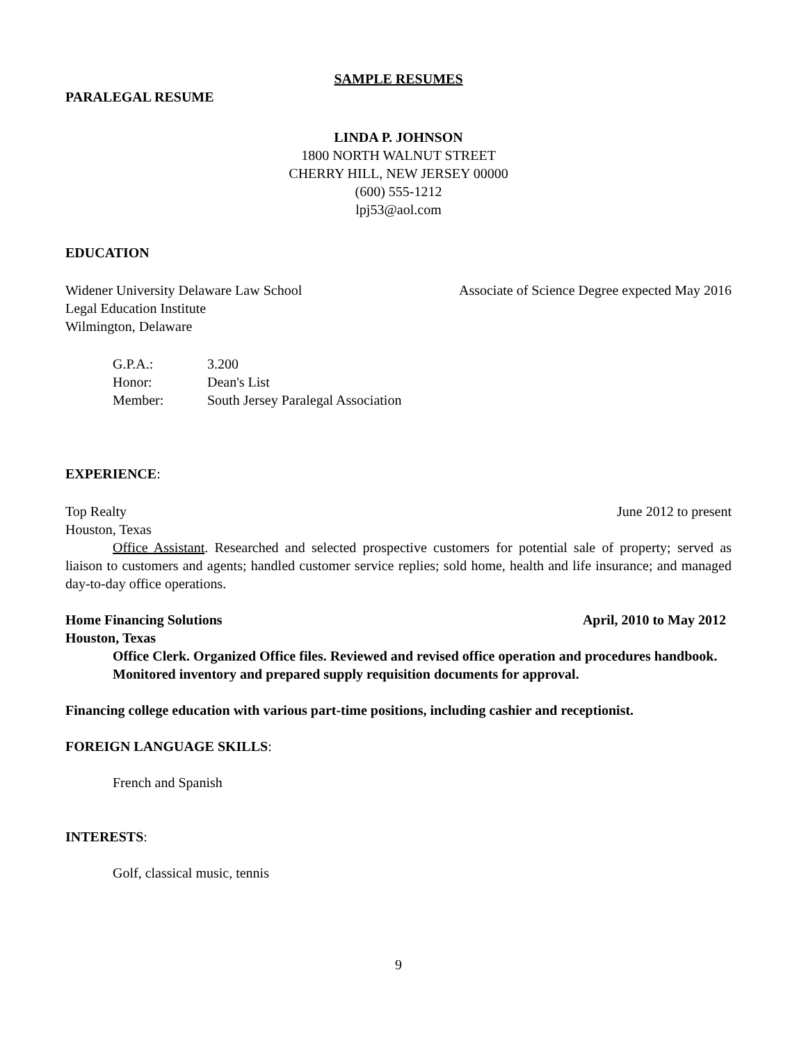SAMPLE RESUMES
PARALEGAL RESUME
LINDA P. JOHNSON
1800 NORTH WALNUT STREET
CHERRY HILL, NEW JERSEY 00000
(600) 555-1212
lpj53@aol.com
EDUCATION
Widener University Delaware Law School Associate of Science Degree expected May 2016
Legal Education Institute
Wilmington, Delaware
G.P.A.: 3.200
Honor: Dean's List
Member: South Jersey Paralegal Association
EXPERIENCE:
Top Realty June 2012 to present
Houston, Texas
Office Assistant. Researched and selected prospective customers for potential sale of property; served as liaison to customers and agents; handled customer service replies; sold home, health and life insurance; and managed day-to-day office operations.
Home Financing Solutions April, 2010 to May 2012
Houston, Texas
Office Clerk. Organized Office files. Reviewed and revised office operation and procedures handbook. Monitored inventory and prepared supply requisition documents for approval.
Financing college education with various part-time positions, including cashier and receptionist.
FOREIGN LANGUAGE SKILLS:
French and Spanish
INTERESTS:
Golf, classical music, tennis
9